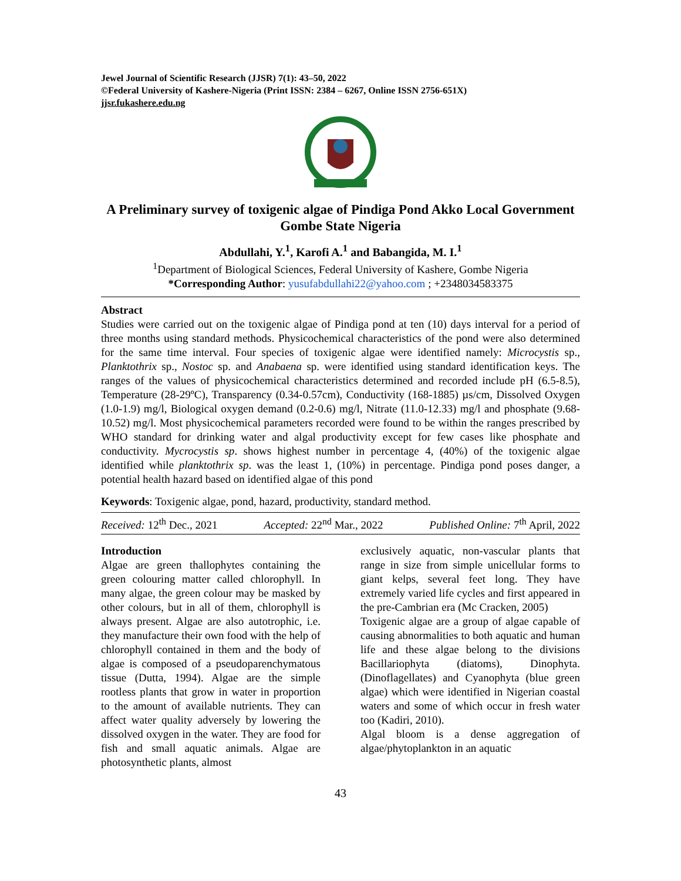Jewel Journal of Scientific Research (JJSR) 7(1): 43–50, 2022
©Federal University of Kashere-Nigeria (Print ISSN: 2384 – 6267, Online ISSN 2756-651X)
jjsr.fukashere.edu.ng
A Preliminary survey of toxigenic algae of Pindiga Pond Akko Local Government Gombe State Nigeria
Abdullahi, Y.<sup>1</sup>, Karofi A.<sup>1</sup> and Babangida, M. I.<sup>1</sup>
<sup>1</sup> Department of Biological Sciences, Federal University of Kashere, Gombe Nigeria
*Corresponding Author: yusufabdullahi22@yahoo.com ; +2348034583375
Abstract
Studies were carried out on the toxigenic algae of Pindiga pond at ten (10) days interval for a period of three months using standard methods. Physicochemical characteristics of the pond were also determined for the same time interval. Four species of toxigenic algae were identified namely: Microcystis sp., Planktothrix sp., Nostoc sp. and Anabaena sp. were identified using standard identification keys. The ranges of the values of physicochemical characteristics determined and recorded include pH (6.5-8.5), Temperature (28-29ºC), Transparency (0.34-0.57cm), Conductivity (168-1885) µs/cm, Dissolved Oxygen (1.0-1.9) mg/l, Biological oxygen demand (0.2-0.6) mg/l, Nitrate (11.0-12.33) mg/l and phosphate (9.68-10.52) mg/l. Most physicochemical parameters recorded were found to be within the ranges prescribed by WHO standard for drinking water and algal productivity except for few cases like phosphate and conductivity. Mycrocystis sp. shows highest number in percentage 4, (40%) of the toxigenic algae identified while planktothrix sp. was the least 1, (10%) in percentage. Pindiga pond poses danger, a potential health hazard based on identified algae of this pond
Keywords: Toxigenic algae, pond, hazard, productivity, standard method.
Received: 12<sup>th</sup> Dec., 2021 Accepted: 22<sup>nd</sup> Mar., 2022 Published Online: 7<sup>th</sup> April, 2022
Introduction
Algae are green thallophytes containing the green colouring matter called chlorophyll. In many algae, the green colour may be masked by other colours, but in all of them, chlorophyll is always present. Algae are also autotrophic, i.e. they manufacture their own food with the help of chlorophyll contained in them and the body of algae is composed of a pseudoparenchymatous tissue (Dutta, 1994). Algae are the simple rootless plants that grow in water in proportion to the amount of available nutrients. They can affect water quality adversely by lowering the dissolved oxygen in the water. They are food for fish and small aquatic animals. Algae are photosynthetic plants, almost
exclusively aquatic, non-vascular plants that range in size from simple unicellular forms to giant kelps, several feet long. They have extremely varied life cycles and first appeared in the pre-Cambrian era (Mc Cracken, 2005)
Toxigenic algae are a group of algae capable of causing abnormalities to both aquatic and human life and these algae belong to the divisions Bacillariophyta (diatoms), Dinophyta. (Dinoflagellates) and Cyanophyta (blue green algae) which were identified in Nigerian coastal waters and some of which occur in fresh water too (Kadiri, 2010).
Algal bloom is a dense aggregation of algae/phytoplankton in an aquatic
43